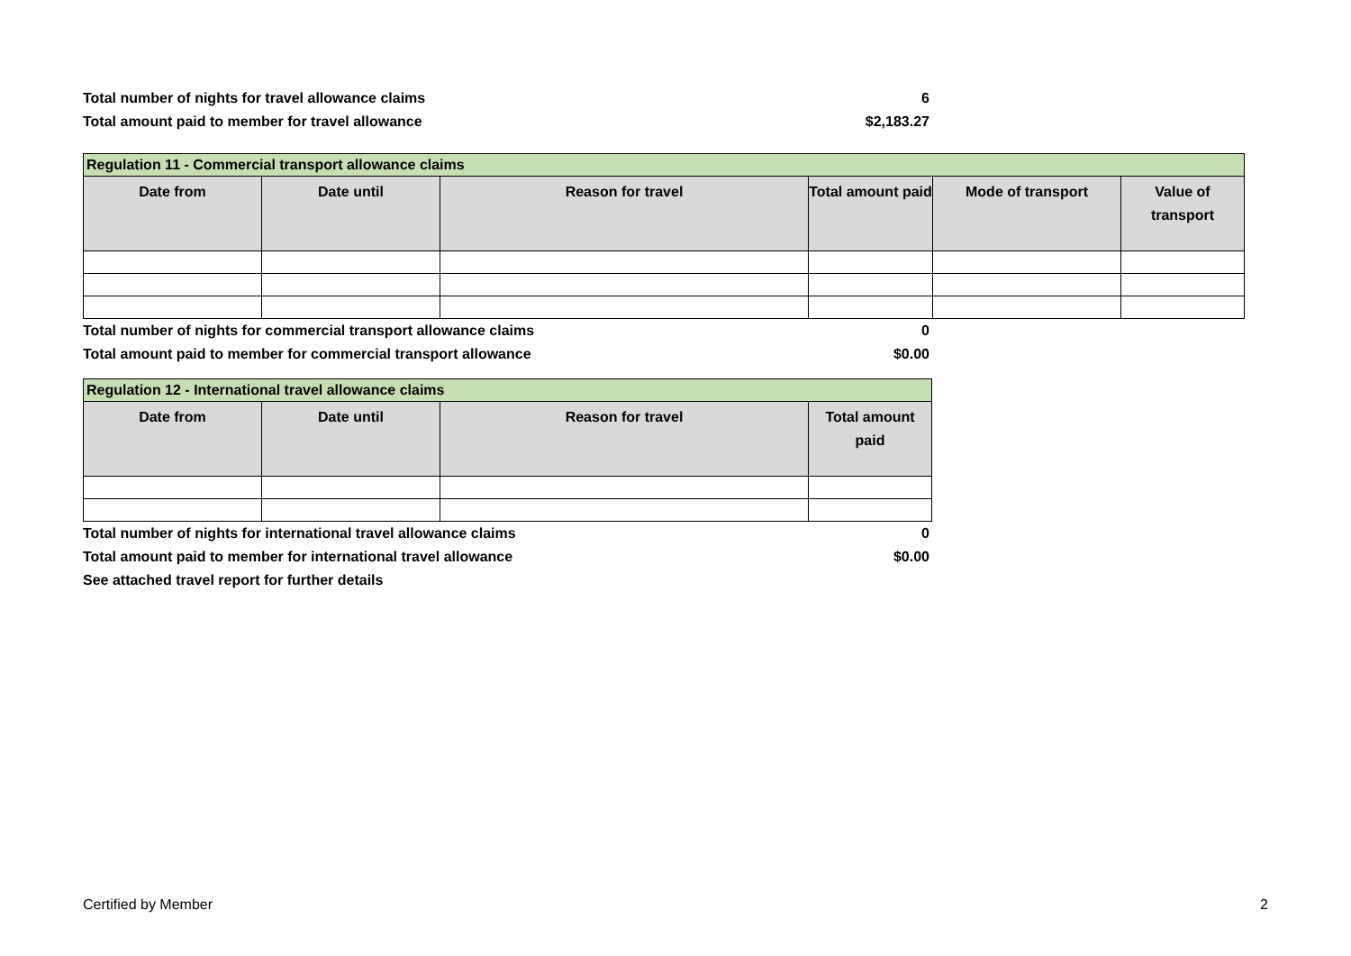Total number of nights for travel allowance claims 6
Total amount paid to member for travel allowance $2,183.27
| Regulation 11 - Commercial transport allowance claims | | | | | |
| --- | --- | --- | --- | --- | --- |
| Date from | Date until | Reason for travel | Total amount paid | Mode of transport | Value of transport |
Total number of nights for commercial transport allowance claims 0
Total amount paid to member for commercial transport allowance $0.00
| Regulation 12 - International travel allowance claims | | | |
| --- | --- | --- | --- |
| Date from | Date until | Reason for travel | Total amount paid |
Total number of nights for international travel allowance claims 0
Total amount paid to member for international travel allowance $0.00
See attached travel report for further details
Certified by Member 2